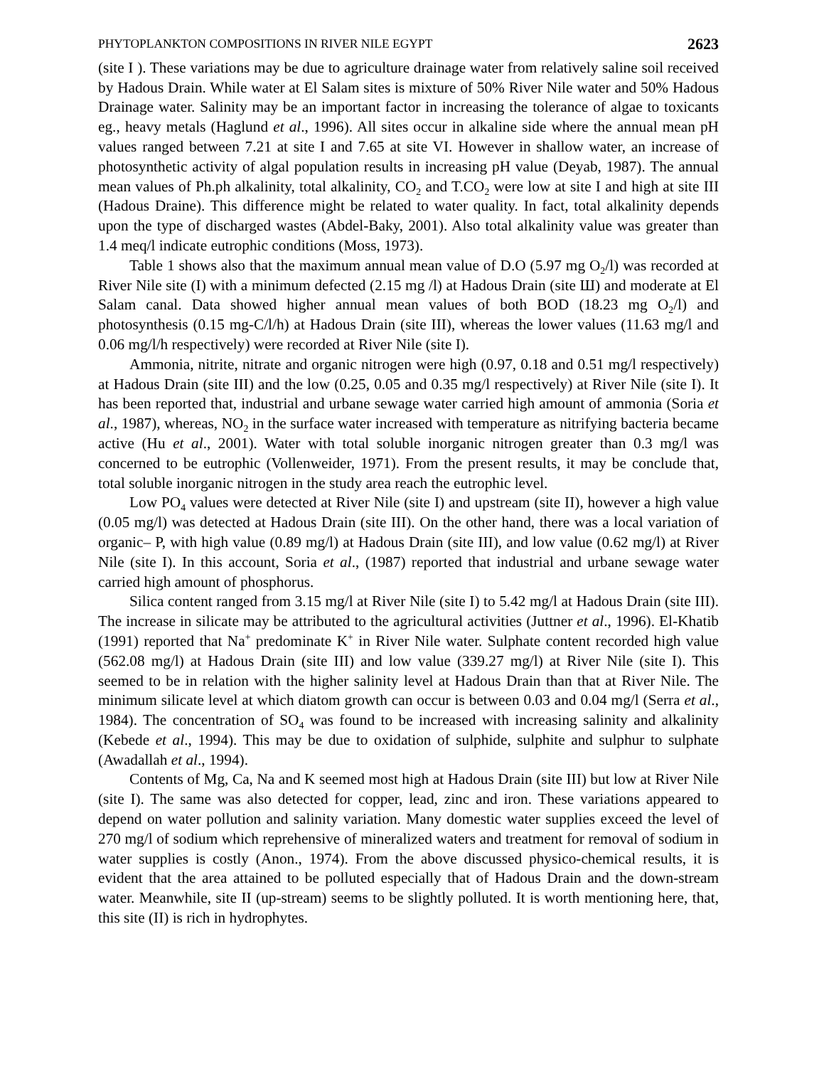PHYTOPLANKTON COMPOSITIONS IN RIVER NILE EGYPT 2623
(site I ). These variations may be due to agriculture drainage water from relatively saline soil received by Hadous Drain. While water at El Salam sites is mixture of 50% River Nile water and 50% Hadous Drainage water. Salinity may be an important factor in increasing the tolerance of algae to toxicants eg., heavy metals (Haglund et al., 1996). All sites occur in alkaline side where the annual mean pH values ranged between 7.21 at site I and 7.65 at site VI. However in shallow water, an increase of photosynthetic activity of algal population results in increasing pH value (Deyab, 1987). The annual mean values of Ph.ph alkalinity, total alkalinity, CO<sub>2</sub> and T.CO<sub>2</sub> were low at site I and high at site III (Hadous Draine). This difference might be related to water quality. In fact, total alkalinity depends upon the type of discharged wastes (Abdel-Baky, 2001). Also total alkalinity value was greater than 1.4 meq/l indicate eutrophic conditions (Moss, 1973).
Table 1 shows also that the maximum annual mean value of D.O (5.97 mg O<sub>2</sub>/l) was recorded at River Nile site (I) with a minimum defected (2.15 mg /l) at Hadous Drain (site Ш) and moderate at El Salam canal. Data showed higher annual mean values of both BOD (18.23 mg O<sub>2</sub>/l) and photosynthesis (0.15 mg-C/l/h) at Hadous Drain (site III), whereas the lower values (11.63 mg/l and 0.06 mg/l/h respectively) were recorded at River Nile (site I).
Ammonia, nitrite, nitrate and organic nitrogen were high (0.97, 0.18 and 0.51 mg/l respectively) at Hadous Drain (site III) and the low (0.25, 0.05 and 0.35 mg/l respectively) at River Nile (site I). It has been reported that, industrial and urbane sewage water carried high amount of ammonia (Soria et al., 1987), whereas, NO<sub>2</sub> in the surface water increased with temperature as nitrifying bacteria became active (Hu et al., 2001). Water with total soluble inorganic nitrogen greater than 0.3 mg/l was concerned to be eutrophic (Vollenweider, 1971). From the present results, it may be conclude that, total soluble inorganic nitrogen in the study area reach the eutrophic level.
Low PO<sub>4</sub> values were detected at River Nile (site I) and upstream (site II), however a high value (0.05 mg/l) was detected at Hadous Drain (site III). On the other hand, there was a local variation of organic– P, with high value (0.89 mg/l) at Hadous Drain (site III), and low value (0.62 mg/l) at River Nile (site I). In this account, Soria et al., (1987) reported that industrial and urbane sewage water carried high amount of phosphorus.
Silica content ranged from 3.15 mg/l at River Nile (site I) to 5.42 mg/l at Hadous Drain (site III). The increase in silicate may be attributed to the agricultural activities (Juttner et al., 1996). El-Khatib (1991) reported that Na<sup>+</sup> predominate K<sup>+</sup> in River Nile water. Sulphate content recorded high value (562.08 mg/l) at Hadous Drain (site III) and low value (339.27 mg/l) at River Nile (site I). This seemed to be in relation with the higher salinity level at Hadous Drain than that at River Nile. The minimum silicate level at which diatom growth can occur is between 0.03 and 0.04 mg/l (Serra et al., 1984). The concentration of SO<sub>4</sub> was found to be increased with increasing salinity and alkalinity (Kebede et al., 1994). This may be due to oxidation of sulphide, sulphite and sulphur to sulphate (Awadallah et al., 1994).
Contents of Mg, Ca, Na and K seemed most high at Hadous Drain (site III) but low at River Nile (site I). The same was also detected for copper, lead, zinc and iron. These variations appeared to depend on water pollution and salinity variation. Many domestic water supplies exceed the level of 270 mg/l of sodium which reprehensive of mineralized waters and treatment for removal of sodium in water supplies is costly (Anon., 1974). From the above discussed physico-chemical results, it is evident that the area attained to be polluted especially that of Hadous Drain and the down-stream water. Meanwhile, site II (up-stream) seems to be slightly polluted. It is worth mentioning here, that, this site (II) is rich in hydrophytes.